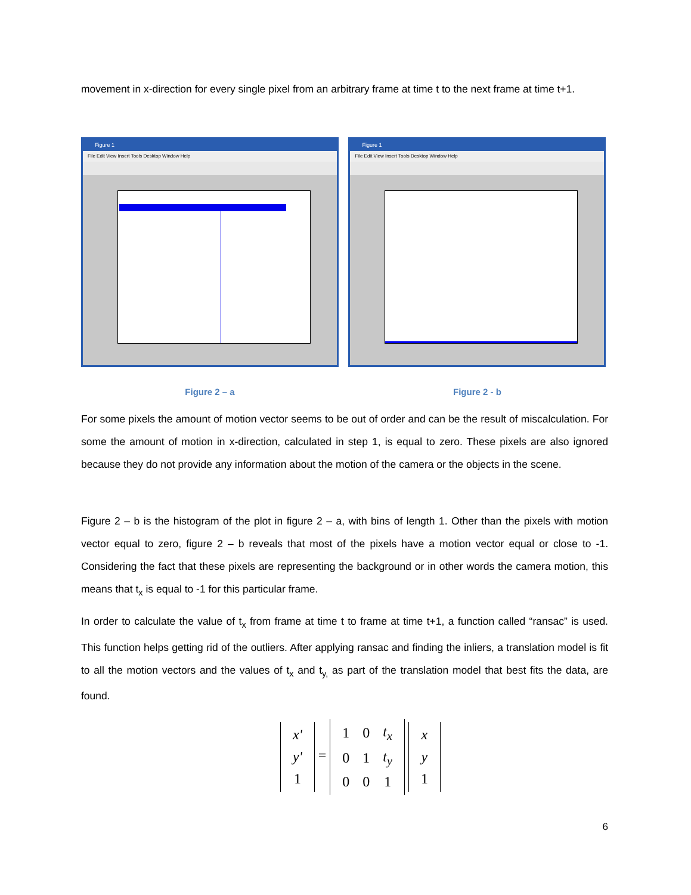movement in x-direction for every single pixel from an arbitrary frame at time t to the next frame at time t+1.
Figure 1
File Edit View Insert Tools Desktop Window Help
Figure 1
File Edit View Insert Tools Desktop Window Help
Figure 2 – a Figure 2 - b
For some pixels the amount of motion vector seems to be out of order and can be the result of miscalculation. For some the amount of motion in x-direction, calculated in step 1, is equal to zero. These pixels are also ignored because they do not provide any information about the motion of the camera or the objects in the scene.
Figure 2 – b is the histogram of the plot in figure 2 – a, with bins of length 1. Other than the pixels with motion vector equal to zero, figure 2 – b reveals that most of the pixels have a motion vector equal or close to -1. Considering the fact that these pixels are representing the background or in other words the camera motion, this means that t<sub>x</sub> is equal to -1 for this particular frame.
In order to calculate the value of t<sub>x</sub> from frame at time t to frame at time t+1, a function called “ransac” is used. This function helps getting rid of the outliers. After applying ransac and finding the inliers, a translation model is fit to all the motion vectors and the values of t<sub>x</sub> and t<sub>y,</sub> as part of the translation model that best fits the data, are found.
| x' |
| y' |
| 1 |
=
| 1 | 0 | t<sub>x</sub> |
| 0 | 1 | t<sub>y</sub> |
| 0 | 0 | 1 |
| x |
| y |
| 1 |
6